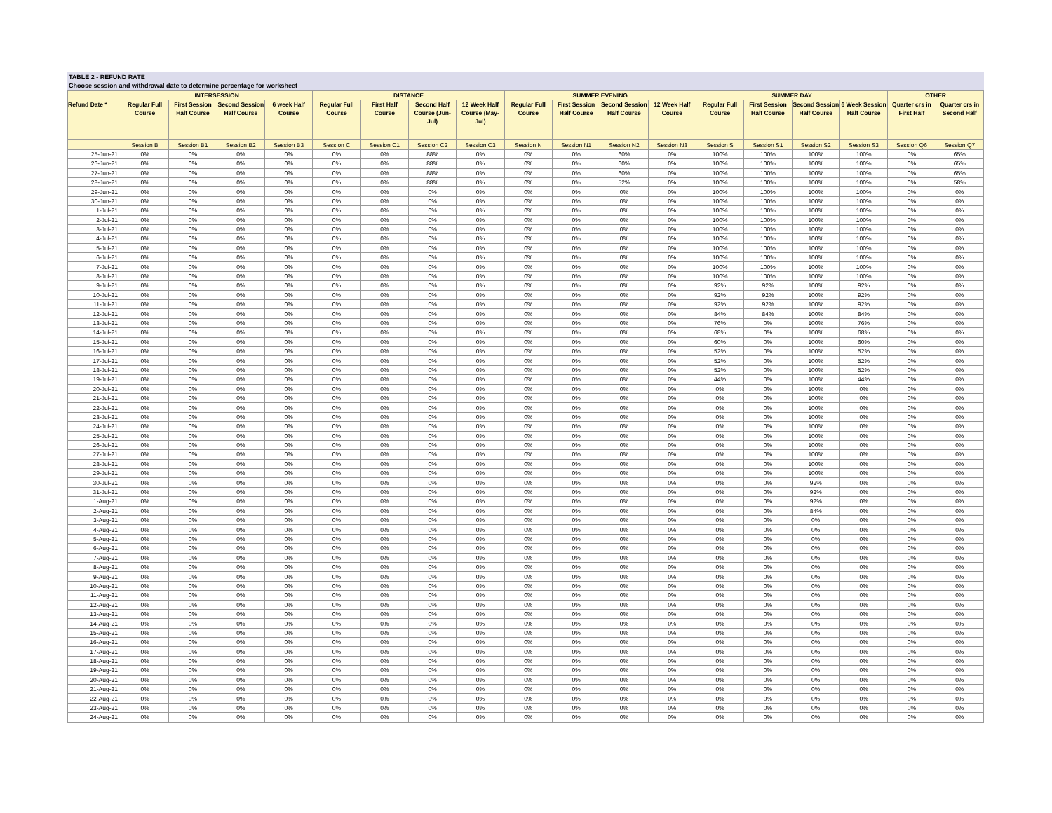TABLE 2 - REFUND RATE
Choose session and withdrawal date to determine percentage for worksheet
| | INTERSESSION | | | | DISTANCE | | | | SUMMER EVENING | | | | SUMMER DAY | | | | OTHER | |
| --- | --- | --- | --- | --- | --- | --- | --- | --- | --- | --- | --- | --- | --- | --- | --- | --- | --- | --- |
| Refund Date * | Regular Full Course | First Session Half Course | Second Session Half Course | 6 week Half Course | Regular Full Course | First Half Course | Second Half Course (Jun-Jul) | 12 Week Half Course (May-Jul) | Regular Full Course | First Session Half Course | Second Session Half Course | 12 Week Half Course | Regular Full Course | First Session Half Course | Second Session Half Course | 6 Week Session Half Course | Quarter crs in First Half | Quarter crs in Second Half |
| | Session B | Session B1 | Session B2 | Session B3 | Session C | Session C1 | Session C2 | Session C3 | Session N | Session N1 | Session N2 | Session N3 | Session S | Session S1 | Session S2 | Session S3 | Session Q6 | Session Q7 |
| 25-Jun-21 | 0% | 0% | 0% | 0% | 0% | 0% | 88% | 0% | 0% | 0% | 60% | 0% | 100% | 100% | 100% | 100% | 0% | 65% |
| 26-Jun-21 | 0% | 0% | 0% | 0% | 0% | 0% | 88% | 0% | 0% | 0% | 60% | 0% | 100% | 100% | 100% | 100% | 0% | 65% |
| 27-Jun-21 | 0% | 0% | 0% | 0% | 0% | 0% | 88% | 0% | 0% | 0% | 60% | 0% | 100% | 100% | 100% | 100% | 0% | 65% |
| 28-Jun-21 | 0% | 0% | 0% | 0% | 0% | 0% | 88% | 0% | 0% | 0% | 52% | 0% | 100% | 100% | 100% | 100% | 0% | 58% |
| 29-Jun-21 | 0% | 0% | 0% | 0% | 0% | 0% | 0% | 0% | 0% | 0% | 0% | 0% | 100% | 100% | 100% | 100% | 0% | 0% |
| 30-Jun-21 | 0% | 0% | 0% | 0% | 0% | 0% | 0% | 0% | 0% | 0% | 0% | 0% | 100% | 100% | 100% | 100% | 0% | 0% |
| 1-Jul-21 | 0% | 0% | 0% | 0% | 0% | 0% | 0% | 0% | 0% | 0% | 0% | 0% | 100% | 100% | 100% | 100% | 0% | 0% |
| 2-Jul-21 | 0% | 0% | 0% | 0% | 0% | 0% | 0% | 0% | 0% | 0% | 0% | 0% | 100% | 100% | 100% | 100% | 0% | 0% |
| 3-Jul-21 | 0% | 0% | 0% | 0% | 0% | 0% | 0% | 0% | 0% | 0% | 0% | 0% | 100% | 100% | 100% | 100% | 0% | 0% |
| 4-Jul-21 | 0% | 0% | 0% | 0% | 0% | 0% | 0% | 0% | 0% | 0% | 0% | 0% | 100% | 100% | 100% | 100% | 0% | 0% |
| 5-Jul-21 | 0% | 0% | 0% | 0% | 0% | 0% | 0% | 0% | 0% | 0% | 0% | 0% | 100% | 100% | 100% | 100% | 0% | 0% |
| 6-Jul-21 | 0% | 0% | 0% | 0% | 0% | 0% | 0% | 0% | 0% | 0% | 0% | 0% | 100% | 100% | 100% | 100% | 0% | 0% |
| 7-Jul-21 | 0% | 0% | 0% | 0% | 0% | 0% | 0% | 0% | 0% | 0% | 0% | 0% | 100% | 100% | 100% | 100% | 0% | 0% |
| 8-Jul-21 | 0% | 0% | 0% | 0% | 0% | 0% | 0% | 0% | 0% | 0% | 0% | 0% | 100% | 100% | 100% | 100% | 0% | 0% |
| 9-Jul-21 | 0% | 0% | 0% | 0% | 0% | 0% | 0% | 0% | 0% | 0% | 0% | 0% | 92% | 92% | 100% | 92% | 0% | 0% |
| 10-Jul-21 | 0% | 0% | 0% | 0% | 0% | 0% | 0% | 0% | 0% | 0% | 0% | 0% | 92% | 92% | 100% | 92% | 0% | 0% |
| 11-Jul-21 | 0% | 0% | 0% | 0% | 0% | 0% | 0% | 0% | 0% | 0% | 0% | 0% | 92% | 92% | 100% | 92% | 0% | 0% |
| 12-Jul-21 | 0% | 0% | 0% | 0% | 0% | 0% | 0% | 0% | 0% | 0% | 0% | 0% | 84% | 84% | 100% | 84% | 0% | 0% |
| 13-Jul-21 | 0% | 0% | 0% | 0% | 0% | 0% | 0% | 0% | 0% | 0% | 0% | 0% | 76% | 0% | 100% | 76% | 0% | 0% |
| 14-Jul-21 | 0% | 0% | 0% | 0% | 0% | 0% | 0% | 0% | 0% | 0% | 0% | 0% | 68% | 0% | 100% | 68% | 0% | 0% |
| 15-Jul-21 | 0% | 0% | 0% | 0% | 0% | 0% | 0% | 0% | 0% | 0% | 0% | 0% | 60% | 0% | 100% | 60% | 0% | 0% |
| 16-Jul-21 | 0% | 0% | 0% | 0% | 0% | 0% | 0% | 0% | 0% | 0% | 0% | 0% | 52% | 0% | 100% | 52% | 0% | 0% |
| 17-Jul-21 | 0% | 0% | 0% | 0% | 0% | 0% | 0% | 0% | 0% | 0% | 0% | 0% | 52% | 0% | 100% | 52% | 0% | 0% |
| 18-Jul-21 | 0% | 0% | 0% | 0% | 0% | 0% | 0% | 0% | 0% | 0% | 0% | 0% | 52% | 0% | 100% | 52% | 0% | 0% |
| 19-Jul-21 | 0% | 0% | 0% | 0% | 0% | 0% | 0% | 0% | 0% | 0% | 0% | 0% | 44% | 0% | 100% | 44% | 0% | 0% |
| 20-Jul-21 | 0% | 0% | 0% | 0% | 0% | 0% | 0% | 0% | 0% | 0% | 0% | 0% | 0% | 0% | 100% | 0% | 0% | 0% |
| 21-Jul-21 | 0% | 0% | 0% | 0% | 0% | 0% | 0% | 0% | 0% | 0% | 0% | 0% | 0% | 0% | 100% | 0% | 0% | 0% |
| 22-Jul-21 | 0% | 0% | 0% | 0% | 0% | 0% | 0% | 0% | 0% | 0% | 0% | 0% | 0% | 0% | 100% | 0% | 0% | 0% |
| 23-Jul-21 | 0% | 0% | 0% | 0% | 0% | 0% | 0% | 0% | 0% | 0% | 0% | 0% | 0% | 0% | 100% | 0% | 0% | 0% |
| 24-Jul-21 | 0% | 0% | 0% | 0% | 0% | 0% | 0% | 0% | 0% | 0% | 0% | 0% | 0% | 0% | 100% | 0% | 0% | 0% |
| 25-Jul-21 | 0% | 0% | 0% | 0% | 0% | 0% | 0% | 0% | 0% | 0% | 0% | 0% | 0% | 0% | 100% | 0% | 0% | 0% |
| 26-Jul-21 | 0% | 0% | 0% | 0% | 0% | 0% | 0% | 0% | 0% | 0% | 0% | 0% | 0% | 0% | 100% | 0% | 0% | 0% |
| 27-Jul-21 | 0% | 0% | 0% | 0% | 0% | 0% | 0% | 0% | 0% | 0% | 0% | 0% | 0% | 0% | 100% | 0% | 0% | 0% |
| 28-Jul-21 | 0% | 0% | 0% | 0% | 0% | 0% | 0% | 0% | 0% | 0% | 0% | 0% | 0% | 0% | 100% | 0% | 0% | 0% |
| 29-Jul-21 | 0% | 0% | 0% | 0% | 0% | 0% | 0% | 0% | 0% | 0% | 0% | 0% | 0% | 0% | 100% | 0% | 0% | 0% |
| 30-Jul-21 | 0% | 0% | 0% | 0% | 0% | 0% | 0% | 0% | 0% | 0% | 0% | 0% | 0% | 0% | 92% | 0% | 0% | 0% |
| 31-Jul-21 | 0% | 0% | 0% | 0% | 0% | 0% | 0% | 0% | 0% | 0% | 0% | 0% | 0% | 0% | 92% | 0% | 0% | 0% |
| 1-Aug-21 | 0% | 0% | 0% | 0% | 0% | 0% | 0% | 0% | 0% | 0% | 0% | 0% | 0% | 0% | 92% | 0% | 0% | 0% |
| 2-Aug-21 | 0% | 0% | 0% | 0% | 0% | 0% | 0% | 0% | 0% | 0% | 0% | 0% | 0% | 0% | 84% | 0% | 0% | 0% |
| 3-Aug-21 | 0% | 0% | 0% | 0% | 0% | 0% | 0% | 0% | 0% | 0% | 0% | 0% | 0% | 0% | 0% | 0% | 0% | 0% |
| 4-Aug-21 | 0% | 0% | 0% | 0% | 0% | 0% | 0% | 0% | 0% | 0% | 0% | 0% | 0% | 0% | 0% | 0% | 0% | 0% |
| 5-Aug-21 | 0% | 0% | 0% | 0% | 0% | 0% | 0% | 0% | 0% | 0% | 0% | 0% | 0% | 0% | 0% | 0% | 0% | 0% |
| 6-Aug-21 | 0% | 0% | 0% | 0% | 0% | 0% | 0% | 0% | 0% | 0% | 0% | 0% | 0% | 0% | 0% | 0% | 0% | 0% |
| 7-Aug-21 | 0% | 0% | 0% | 0% | 0% | 0% | 0% | 0% | 0% | 0% | 0% | 0% | 0% | 0% | 0% | 0% | 0% | 0% |
| 8-Aug-21 | 0% | 0% | 0% | 0% | 0% | 0% | 0% | 0% | 0% | 0% | 0% | 0% | 0% | 0% | 0% | 0% | 0% | 0% |
| 9-Aug-21 | 0% | 0% | 0% | 0% | 0% | 0% | 0% | 0% | 0% | 0% | 0% | 0% | 0% | 0% | 0% | 0% | 0% | 0% |
| 10-Aug-21 | 0% | 0% | 0% | 0% | 0% | 0% | 0% | 0% | 0% | 0% | 0% | 0% | 0% | 0% | 0% | 0% | 0% | 0% |
| 11-Aug-21 | 0% | 0% | 0% | 0% | 0% | 0% | 0% | 0% | 0% | 0% | 0% | 0% | 0% | 0% | 0% | 0% | 0% | 0% |
| 12-Aug-21 | 0% | 0% | 0% | 0% | 0% | 0% | 0% | 0% | 0% | 0% | 0% | 0% | 0% | 0% | 0% | 0% | 0% | 0% |
| 13-Aug-21 | 0% | 0% | 0% | 0% | 0% | 0% | 0% | 0% | 0% | 0% | 0% | 0% | 0% | 0% | 0% | 0% | 0% | 0% |
| 14-Aug-21 | 0% | 0% | 0% | 0% | 0% | 0% | 0% | 0% | 0% | 0% | 0% | 0% | 0% | 0% | 0% | 0% | 0% | 0% |
| 15-Aug-21 | 0% | 0% | 0% | 0% | 0% | 0% | 0% | 0% | 0% | 0% | 0% | 0% | 0% | 0% | 0% | 0% | 0% | 0% |
| 16-Aug-21 | 0% | 0% | 0% | 0% | 0% | 0% | 0% | 0% | 0% | 0% | 0% | 0% | 0% | 0% | 0% | 0% | 0% | 0% |
| 17-Aug-21 | 0% | 0% | 0% | 0% | 0% | 0% | 0% | 0% | 0% | 0% | 0% | 0% | 0% | 0% | 0% | 0% | 0% | 0% |
| 18-Aug-21 | 0% | 0% | 0% | 0% | 0% | 0% | 0% | 0% | 0% | 0% | 0% | 0% | 0% | 0% | 0% | 0% | 0% | 0% |
| 19-Aug-21 | 0% | 0% | 0% | 0% | 0% | 0% | 0% | 0% | 0% | 0% | 0% | 0% | 0% | 0% | 0% | 0% | 0% | 0% |
| 20-Aug-21 | 0% | 0% | 0% | 0% | 0% | 0% | 0% | 0% | 0% | 0% | 0% | 0% | 0% | 0% | 0% | 0% | 0% | 0% |
| 21-Aug-21 | 0% | 0% | 0% | 0% | 0% | 0% | 0% | 0% | 0% | 0% | 0% | 0% | 0% | 0% | 0% | 0% | 0% | 0% |
| 22-Aug-21 | 0% | 0% | 0% | 0% | 0% | 0% | 0% | 0% | 0% | 0% | 0% | 0% | 0% | 0% | 0% | 0% | 0% | 0% |
| 23-Aug-21 | 0% | 0% | 0% | 0% | 0% | 0% | 0% | 0% | 0% | 0% | 0% | 0% | 0% | 0% | 0% | 0% | 0% | 0% |
| 24-Aug-21 | 0% | 0% | 0% | 0% | 0% | 0% | 0% | 0% | 0% | 0% | 0% | 0% | 0% | 0% | 0% | 0% | 0% | 0% |